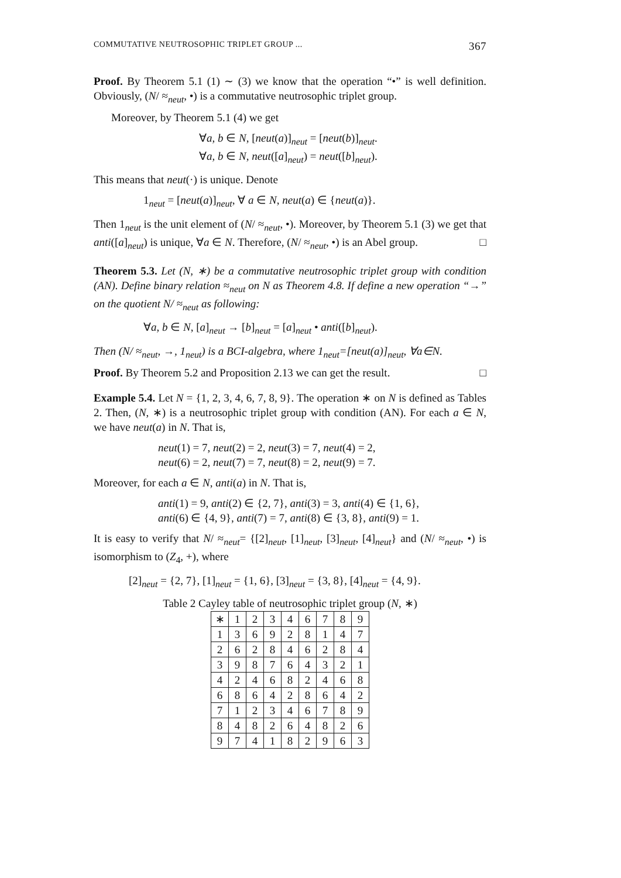COMMUTATIVE NEUTROSOPHIC TRIPLET GROUP ... 367
Proof. By Theorem 5.1 (1) ∼ (3) we know that the operation “•” is well definition. Obviously, (N/ ≈<sub>neut</sub>, •) is a commutative neutrosophic triplet group.
Moreover, by Theorem 5.1 (4) we get
∀a, b ∈ N, [neut(a)]<sub>neut</sub> = [neut(b)]<sub>neut</sub>.
∀a, b ∈ N, neut([a]<sub>neut</sub>) = neut([b]<sub>neut</sub>).
This means that neut(·) is unique. Denote
1<sub>neut</sub> = [neut(a)]<sub>neut</sub>, ∀ a ∈ N, neut(a) ∈ {neut(a)}.
Then 1<sub>neut</sub> is the unit element of (N/ ≈<sub>neut</sub>, •). Moreover, by Theorem 5.1 (3) we get that anti([a]<sub>neut</sub>) is unique, ∀a ∈ N. Therefore, (N/ ≈<sub>neut</sub>, •) is an Abel group. □
Theorem 5.3. Let (N, ∗) be a commutative neutrosophic triplet group with condition (AN). Define binary relation ≈<sub>neut</sub> on N as Theorem 4.8. If define a new operation “→” on the quotient N/ ≈<sub>neut</sub> as following:
∀a, b ∈ N, [a]<sub>neut</sub> → [b]<sub>neut</sub> = [a]<sub>neut</sub> • anti([b]<sub>neut</sub>).
Then (N/ ≈<sub>neut</sub>, →, 1<sub>neut</sub>) is a BCI-algebra, where 1<sub>neut</sub>=[neut(a)]<sub>neut</sub>, ∀a∈N.
Proof. By Theorem 5.2 and Proposition 2.13 we can get the result. □
Example 5.4. Let N = {1, 2, 3, 4, 6, 7, 8, 9}. The operation ∗ on N is defined as Tables 2. Then, (N, ∗) is a neutrosophic triplet group with condition (AN). For each a ∈ N, we have neut(a) in N. That is,
neut(1) = 7, neut(2) = 2, neut(3) = 7, neut(4) = 2,
neut(6) = 2, neut(7) = 7, neut(8) = 2, neut(9) = 7.
Moreover, for each a ∈ N, anti(a) in N. That is,
anti(1) = 9, anti(2) ∈ {2, 7}, anti(3) = 3, anti(4) ∈ {1, 6},
anti(6) ∈ {4, 9}, anti(7) = 7, anti(8) ∈ {3, 8}, anti(9) = 1.
It is easy to verify that N/ ≈<sub>neut</sub>= {[2]<sub>neut</sub>, [1]<sub>neut</sub>, [3]<sub>neut</sub>, [4]<sub>neut</sub>} and (N/ ≈<sub>neut</sub>, •) is isomorphism to (Z<sub>4</sub>, +), where
[2]<sub>neut</sub> = {2, 7}, [1]<sub>neut</sub> = {1, 6}, [3]<sub>neut</sub> = {3, 8}, [4]<sub>neut</sub> = {4, 9}.
Table 2 Cayley table of neutrosophic triplet group (N, ∗)
| ∗ | 1 | 2 | 3 | 4 | 6 | 7 | 8 | 9 |
| 1 | 3 | 6 | 9 | 2 | 8 | 1 | 4 | 7 |
| 2 | 6 | 2 | 8 | 4 | 6 | 2 | 8 | 4 |
| 3 | 9 | 8 | 7 | 6 | 4 | 3 | 2 | 1 |
| 4 | 2 | 4 | 6 | 8 | 2 | 4 | 6 | 8 |
| 6 | 8 | 6 | 4 | 2 | 8 | 6 | 4 | 2 |
| 7 | 1 | 2 | 3 | 4 | 6 | 7 | 8 | 9 |
| 8 | 4 | 8 | 2 | 6 | 4 | 8 | 2 | 6 |
| 9 | 7 | 4 | 1 | 8 | 2 | 9 | 6 | 3 |